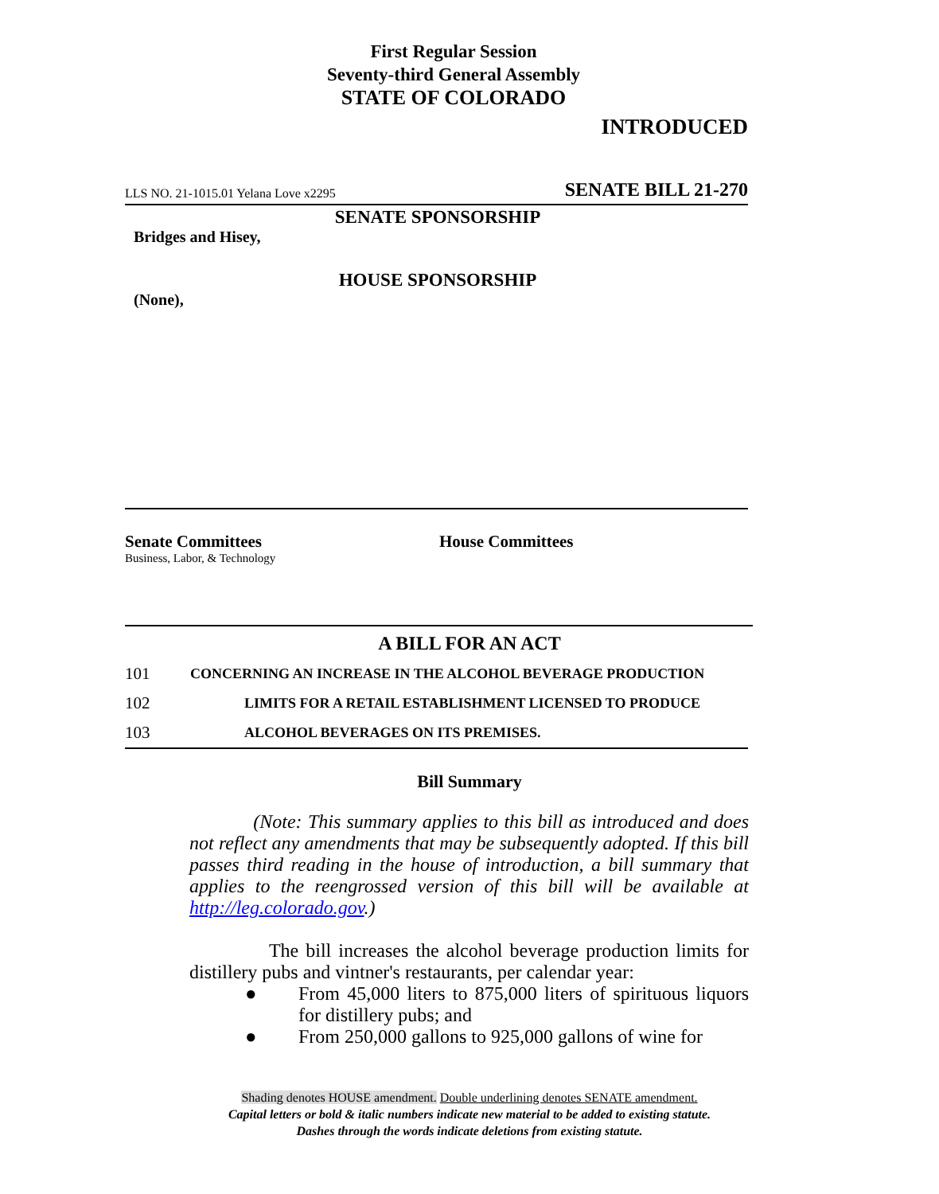First Regular Session
Seventy-third General Assembly
STATE OF COLORADO
INTRODUCED
LLS NO. 21-1015.01 Yelana Love x2295 SENATE BILL 21-270
SENATE SPONSORSHIP
Bridges and Hisey,
HOUSE SPONSORSHIP
(None),
Senate Committees
Business, Labor, & Technology
House Committees
A BILL FOR AN ACT
101 CONCERNING AN INCREASE IN THE ALCOHOL BEVERAGE PRODUCTION
102 LIMITS FOR A RETAIL ESTABLISHMENT LICENSED TO PRODUCE
103 ALCOHOL BEVERAGES ON ITS PREMISES.
Bill Summary
(Note: This summary applies to this bill as introduced and does not reflect any amendments that may be subsequently adopted. If this bill passes third reading in the house of introduction, a bill summary that applies to the reengrossed version of this bill will be available at http://leg.colorado.gov.)
The bill increases the alcohol beverage production limits for distillery pubs and vintner's restaurants, per calendar year:
● From 45,000 liters to 875,000 liters of spirituous liquors for distillery pubs; and
● From 250,000 gallons to 925,000 gallons of wine for
Shading denotes HOUSE amendment. Double underlining denotes SENATE amendment.
Capital letters or bold & italic numbers indicate new material to be added to existing statute.
Dashes through the words indicate deletions from existing statute.